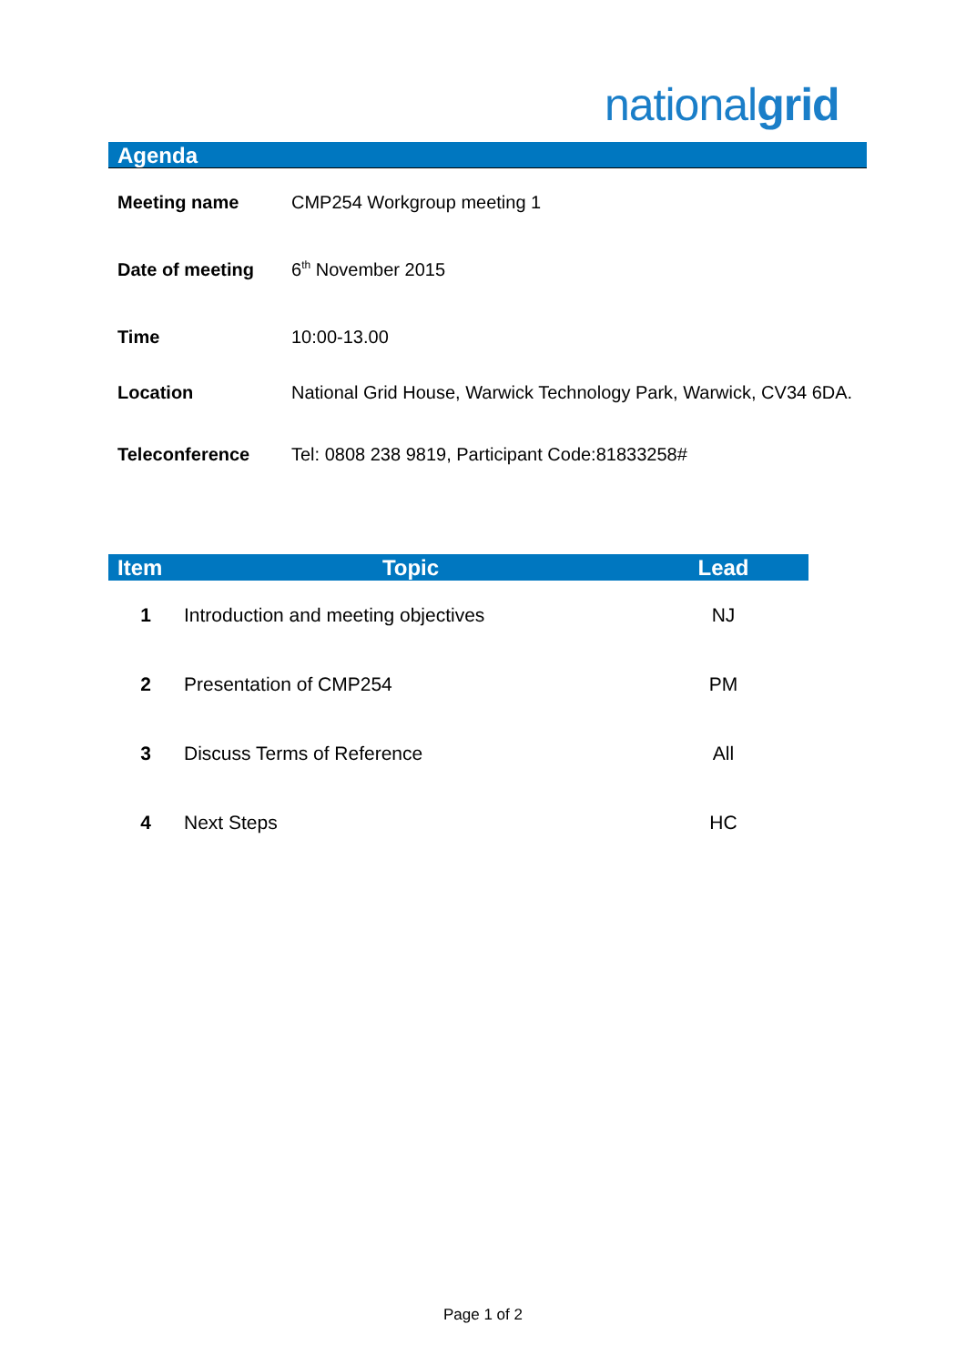nationalgrid
Agenda
| Meeting name | CMP254 Workgroup meeting 1 |
| Date of meeting | 6<sup>th</sup> November 2015 |
| Time | 10:00-13.00 |
| Location | National Grid House, Warwick Technology Park, Warwick, CV34 6DA. |
| Teleconference | Tel: 0808 238 9819, Participant Code:81833258# |
| Item | Topic | Lead |
| --- | --- | --- |
| 1 | Introduction and meeting objectives | NJ |
| 2 | Presentation of CMP254 | PM |
| 3 | Discuss Terms of Reference | All |
| 4 | Next Steps | HC |
Page 1 of 2